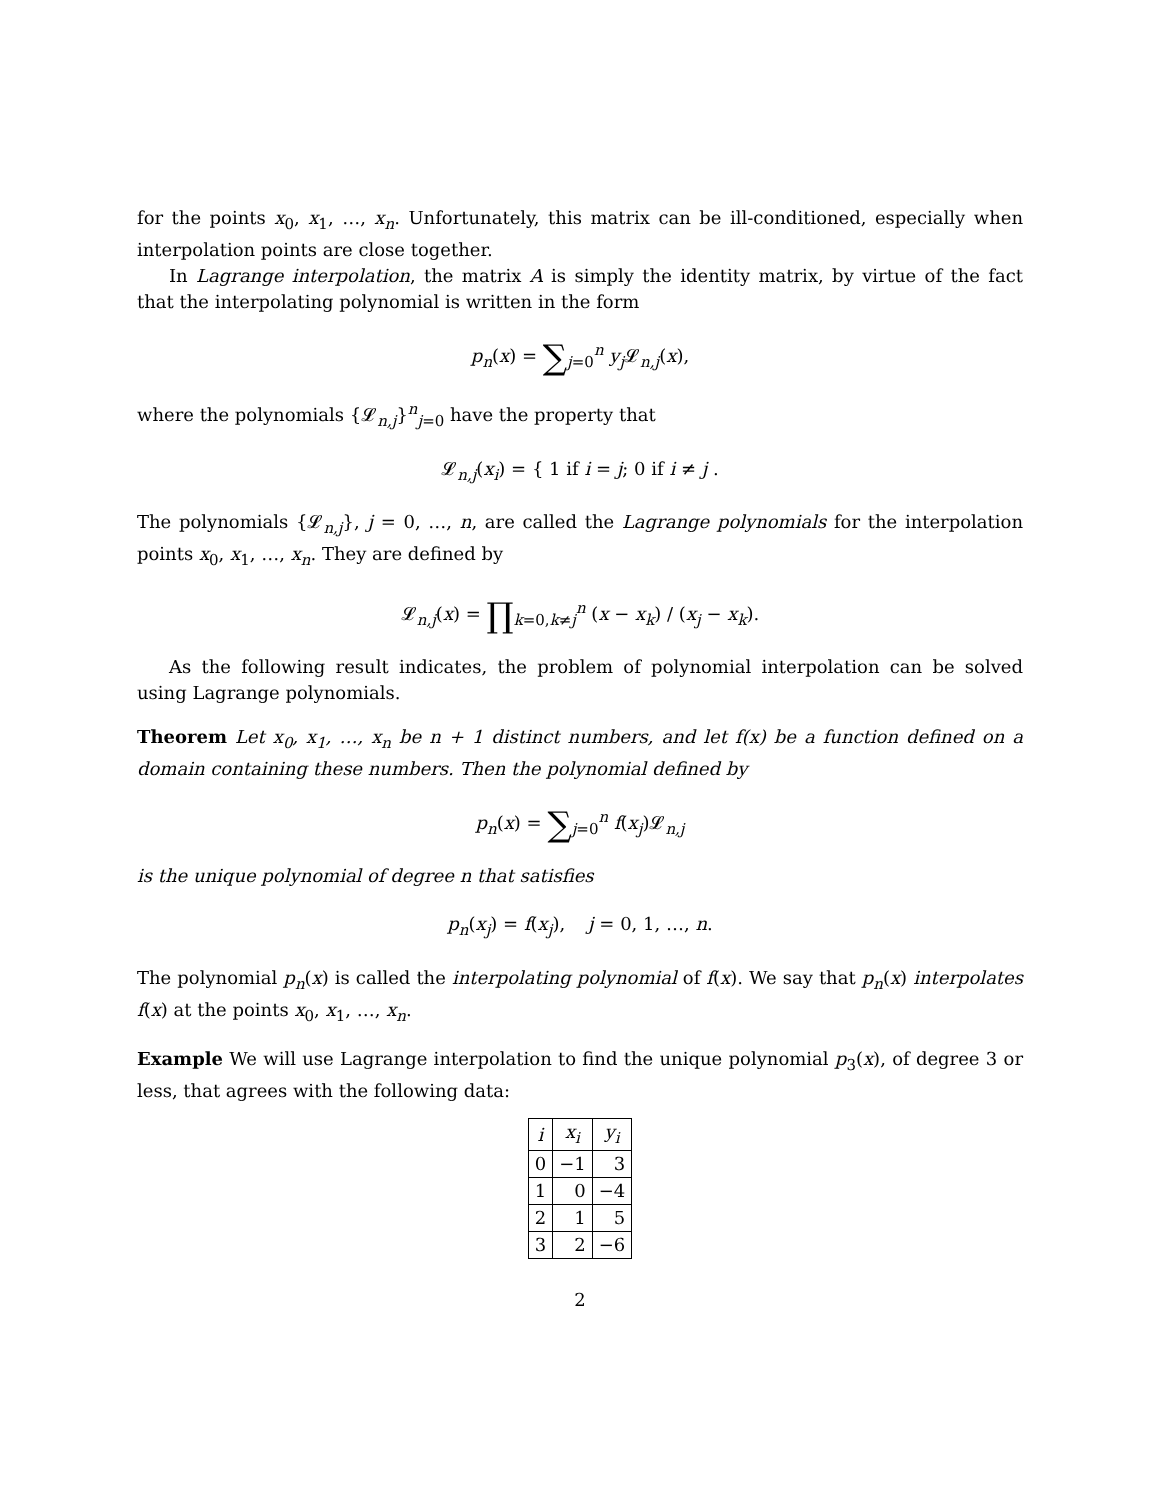for the points x<sub>0</sub>, x<sub>1</sub>, …, x<sub>n</sub>. Unfortunately, this matrix can be ill-conditioned, especially when interpolation points are close together.
In Lagrange interpolation, the matrix A is simply the identity matrix, by virtue of the fact that the interpolating polynomial is written in the form
p<sub>n</sub>(x) = ∑<sub>j=0</sub><sup>n</sup> y<sub>j</sub> 𝓛<sub>n,j</sub>(x),
where the polynomials {𝓛<sub>n,j</sub>}<sup>n</sup><sub>j=0</sub> have the property that
𝓛<sub>n,j</sub>(x<sub>i</sub>) = { 1 if i = j; 0 if i ≠ j .
The polynomials {𝓛<sub>n,j</sub>}, j = 0, …, n, are called the Lagrange polynomials for the interpolation points x<sub>0</sub>, x<sub>1</sub>, …, x<sub>n</sub>. They are defined by
𝓛<sub>n,j</sub>(x) = ∏<sub>k=0,k≠j</sub><sup>n</sup> (x − x<sub>k</sub>) / (x<sub>j</sub> − x<sub>k</sub>).
As the following result indicates, the problem of polynomial interpolation can be solved using Lagrange polynomials.
Theorem Let x<sub>0</sub>, x<sub>1</sub>, …, x<sub>n</sub> be n + 1 distinct numbers, and let f(x) be a function defined on a domain containing these numbers. Then the polynomial defined by
p<sub>n</sub>(x) = ∑<sub>j=0</sub><sup>n</sup> f(x<sub>j</sub>)𝓛<sub>n,j</sub>
is the unique polynomial of degree n that satisfies
p<sub>n</sub>(x<sub>j</sub>) = f(x<sub>j</sub>), j = 0, 1, …, n.
The polynomial p<sub>n</sub>(x) is called the interpolating polynomial of f(x). We say that p<sub>n</sub>(x) interpolates f(x) at the points x<sub>0</sub>, x<sub>1</sub>, …, x<sub>n</sub>.
Example We will use Lagrange interpolation to find the unique polynomial p<sub>3</sub>(x), of degree 3 or less, that agrees with the following data:
| i | x<sub>i</sub> | y<sub>i</sub> |
| --- | --- | --- |
| 0 | −1 | 3 |
| 1 | 0 | −4 |
| 2 | 1 | 5 |
| 3 | 2 | −6 |
2